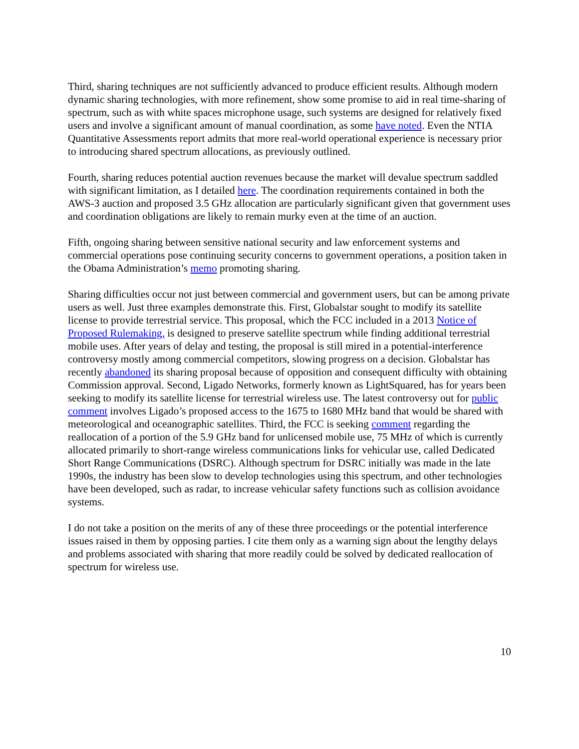Third, sharing techniques are not sufficiently advanced to produce efficient results. Although modern dynamic sharing technologies, with more refinement, show some promise to aid in real time-sharing of spectrum, such as with white spaces microphone usage, such systems are designed for relatively fixed users and involve a significant amount of manual coordination, as some have noted. Even the NTIA Quantitative Assessments report admits that more real-world operational experience is necessary prior to introducing shared spectrum allocations, as previously outlined.
Fourth, sharing reduces potential auction revenues because the market will devalue spectrum saddled with significant limitation, as I detailed here. The coordination requirements contained in both the AWS-3 auction and proposed 3.5 GHz allocation are particularly significant given that government uses and coordination obligations are likely to remain murky even at the time of an auction.
Fifth, ongoing sharing between sensitive national security and law enforcement systems and commercial operations pose continuing security concerns to government operations, a position taken in the Obama Administration’s memo promoting sharing.
Sharing difficulties occur not just between commercial and government users, but can be among private users as well. Just three examples demonstrate this. First, Globalstar sought to modify its satellite license to provide terrestrial service. This proposal, which the FCC included in a 2013 Notice of Proposed Rulemaking, is designed to preserve satellite spectrum while finding additional terrestrial mobile uses. After years of delay and testing, the proposal is still mired in a potential-interference controversy mostly among commercial competitors, slowing progress on a decision. Globalstar has recently abandoned its sharing proposal because of opposition and consequent difficulty with obtaining Commission approval. Second, Ligado Networks, formerly known as LightSquared, has for years been seeking to modify its satellite license for terrestrial wireless use. The latest controversy out for public comment involves Ligado’s proposed access to the 1675 to 1680 MHz band that would be shared with meteorological and oceanographic satellites. Third, the FCC is seeking comment regarding the reallocation of a portion of the 5.9 GHz band for unlicensed mobile use, 75 MHz of which is currently allocated primarily to short-range wireless communications links for vehicular use, called Dedicated Short Range Communications (DSRC). Although spectrum for DSRC initially was made in the late 1990s, the industry has been slow to develop technologies using this spectrum, and other technologies have been developed, such as radar, to increase vehicular safety functions such as collision avoidance systems.
I do not take a position on the merits of any of these three proceedings or the potential interference issues raised in them by opposing parties. I cite them only as a warning sign about the lengthy delays and problems associated with sharing that more readily could be solved by dedicated reallocation of spectrum for wireless use.
10